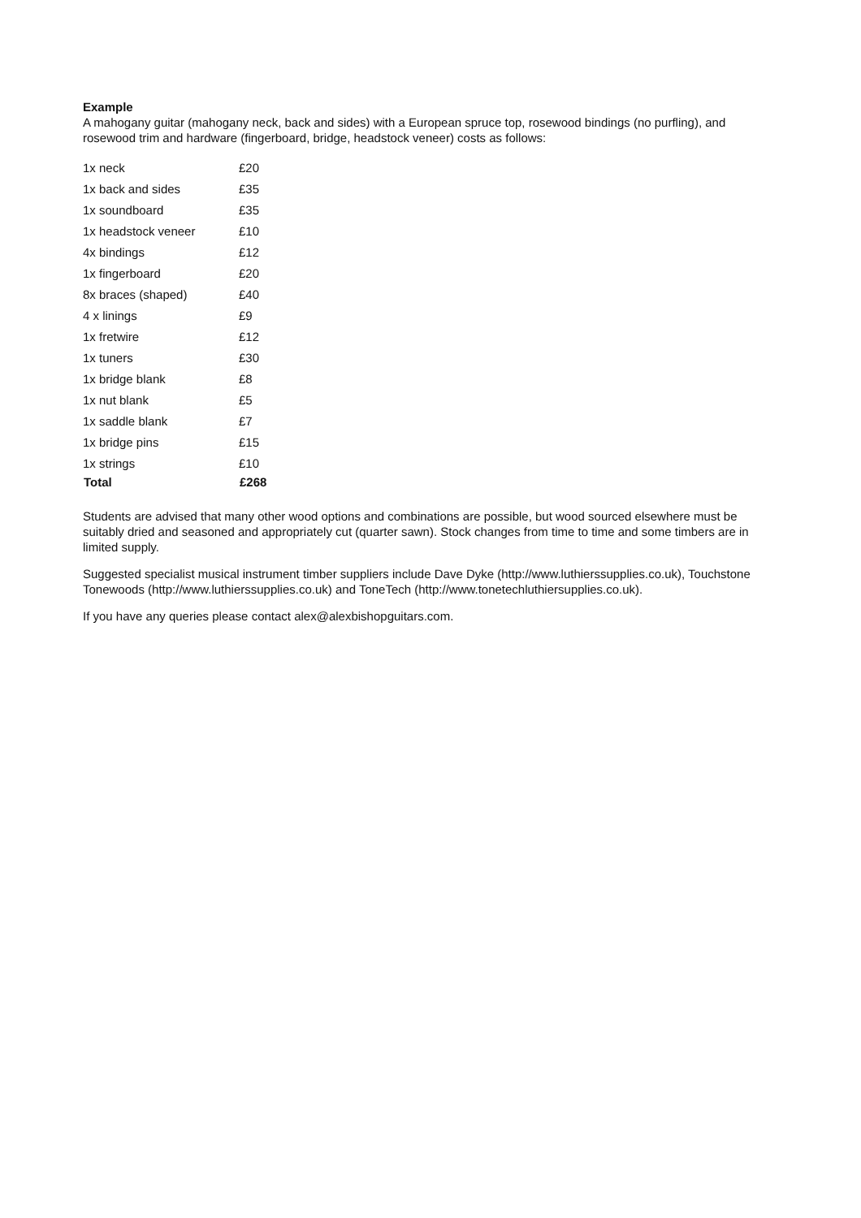Example
A mahogany guitar (mahogany neck, back and sides) with a European spruce top, rosewood bindings (no purfling), and rosewood trim and hardware (fingerboard, bridge, headstock veneer) costs as follows:
| 1x neck | £20 |
| 1x back and sides | £35 |
| 1x soundboard | £35 |
| 1x headstock veneer | £10 |
| 4x bindings | £12 |
| 1x fingerboard | £20 |
| 8x braces (shaped) | £40 |
| 4 x linings | £9 |
| 1x fretwire | £12 |
| 1x tuners | £30 |
| 1x bridge blank | £8 |
| 1x nut blank | £5 |
| 1x saddle blank | £7 |
| 1x bridge pins | £15 |
| 1x strings | £10 |
| Total | £268 |
Students are advised that many other wood options and combinations are possible, but wood sourced elsewhere must be suitably dried and seasoned and appropriately cut (quarter sawn). Stock changes from time to time and some timbers are in limited supply.
Suggested specialist musical instrument timber suppliers include Dave Dyke (http://www.luthierssupplies.co.uk), Touchstone Tonewoods (http://www.luthierssupplies.co.uk) and ToneTech (http://www.tonetechluthiersupplies.co.uk).
If you have any queries please contact alex@alexbishopguitars.com.